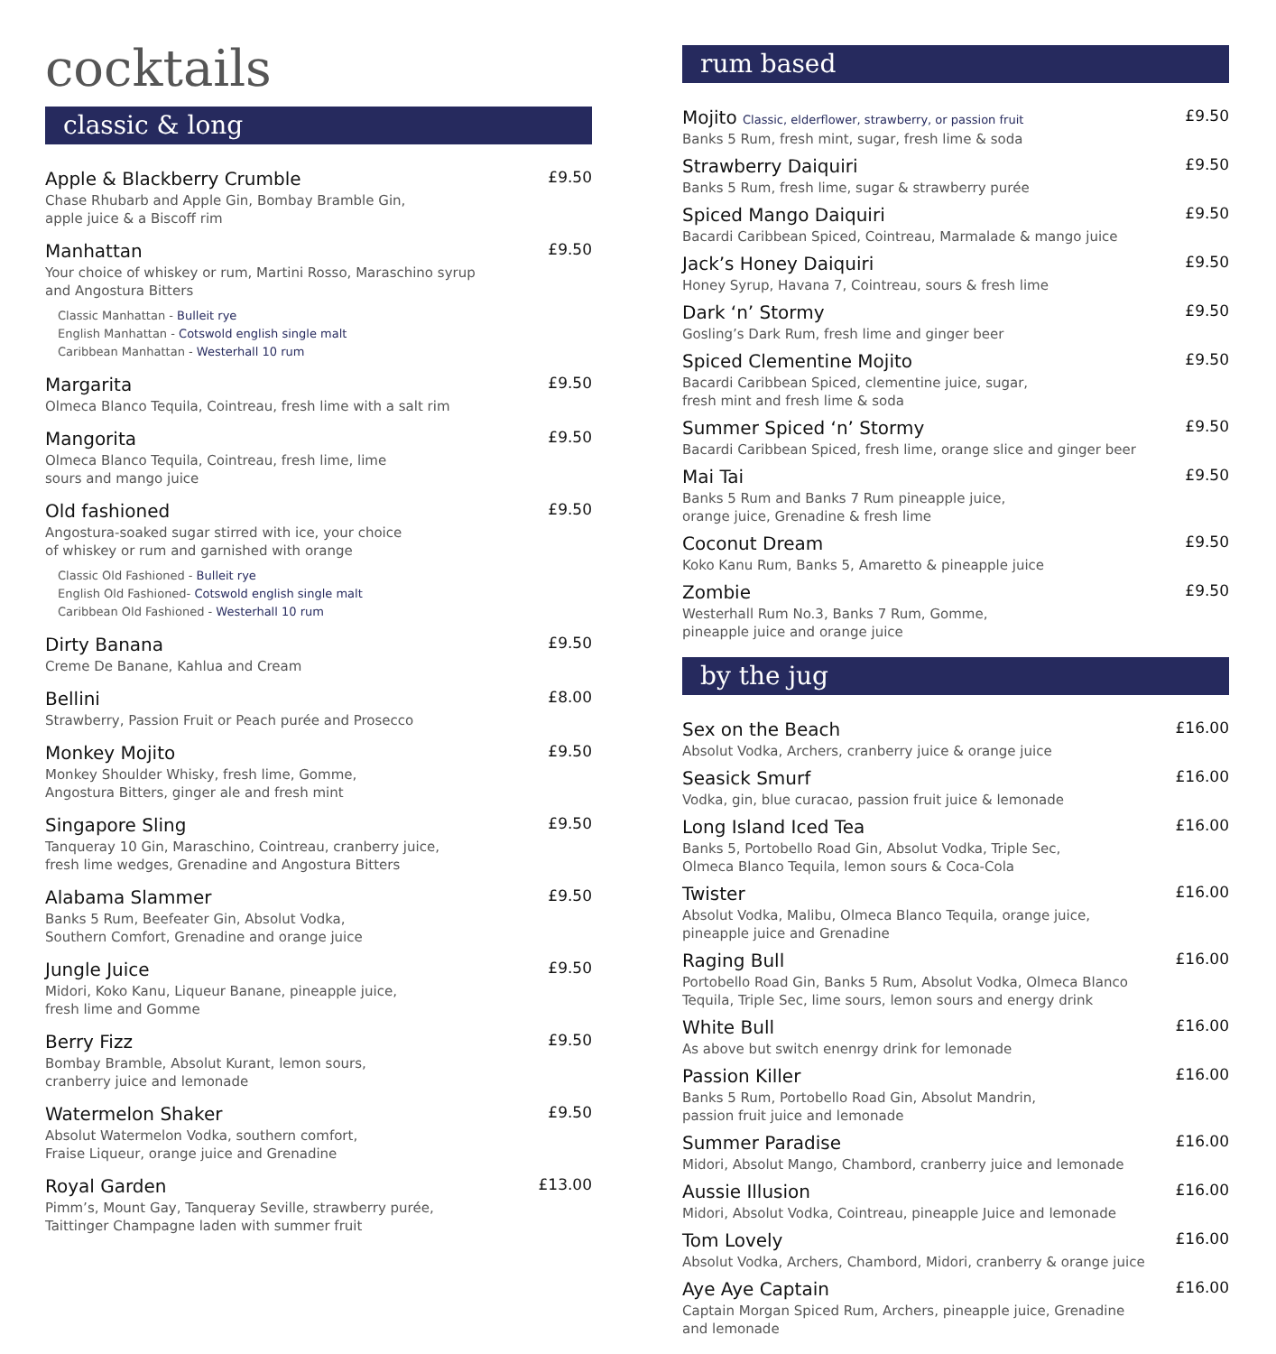cocktails
classic & long
Apple & Blackberry Crumble £9.50
Chase Rhubarb and Apple Gin, Bombay Bramble Gin,
apple juice & a Biscoff rim
Manhattan £9.50
Your choice of whiskey or rum, Martini Rosso, Maraschino syrup
and Angostura Bitters
Classic Manhattan - Bulleit rye
English Manhattan - Cotswold english single malt
Caribbean Manhattan - Westerhall 10 rum
Margarita £9.50
Olmeca Blanco Tequila, Cointreau, fresh lime with a salt rim
Mangorita £9.50
Olmeca Blanco Tequila, Cointreau, fresh lime, lime
sours and mango juice
Old fashioned £9.50
Angostura-soaked sugar stirred with ice, your choice
of whiskey or rum and garnished with orange
Classic Old Fashioned - Bulleit rye
English Old Fashioned- Cotswold english single malt
Caribbean Old Fashioned - Westerhall 10 rum
Dirty Banana £9.50
Creme De Banane, Kahlua and Cream
Bellini £8.00
Strawberry, Passion Fruit or Peach purée and Prosecco
Monkey Mojito £9.50
Monkey Shoulder Whisky, fresh lime, Gomme,
Angostura Bitters, ginger ale and fresh mint
Singapore Sling £9.50
Tanqueray 10 Gin, Maraschino, Cointreau, cranberry juice,
fresh lime wedges, Grenadine and Angostura Bitters
Alabama Slammer £9.50
Banks 5 Rum, Beefeater Gin, Absolut Vodka,
Southern Comfort, Grenadine and orange juice
Jungle Juice £9.50
Midori, Koko Kanu, Liqueur Banane, pineapple juice,
fresh lime and Gomme
Berry Fizz £9.50
Bombay Bramble, Absolut Kurant, lemon sours,
cranberry juice and lemonade
Watermelon Shaker £9.50
Absolut Watermelon Vodka, southern comfort,
Fraise Liqueur, orange juice and Grenadine
Royal Garden £13.00
Pimm’s, Mount Gay, Tanqueray Seville, strawberry purée,
Taittinger Champagne laden with summer fruit
rum based
Mojito Classic, elderflower, strawberry, or passion fruit £9.50
Banks 5 Rum, fresh mint, sugar, fresh lime & soda
Strawberry Daiquiri £9.50
Banks 5 Rum, fresh lime, sugar & strawberry purée
Spiced Mango Daiquiri £9.50
Bacardi Caribbean Spiced, Cointreau, Marmalade & mango juice
Jack’s Honey Daiquiri £9.50
Honey Syrup, Havana 7, Cointreau, sours & fresh lime
Dark ‘n’ Stormy £9.50
Gosling’s Dark Rum, fresh lime and ginger beer
Spiced Clementine Mojito £9.50
Bacardi Caribbean Spiced, clementine juice, sugar,
fresh mint and fresh lime & soda
Summer Spiced ‘n’ Stormy £9.50
Bacardi Caribbean Spiced, fresh lime, orange slice and ginger beer
Mai Tai £9.50
Banks 5 Rum and Banks 7 Rum pineapple juice,
orange juice, Grenadine & fresh lime
Coconut Dream £9.50
Koko Kanu Rum, Banks 5, Amaretto & pineapple juice
Zombie £9.50
Westerhall Rum No.3, Banks 7 Rum, Gomme,
pineapple juice and orange juice
by the jug
Sex on the Beach £16.00
Absolut Vodka, Archers, cranberry juice & orange juice
Seasick Smurf £16.00
Vodka, gin, blue curacao, passion fruit juice & lemonade
Long Island Iced Tea £16.00
Banks 5, Portobello Road Gin, Absolut Vodka, Triple Sec,
Olmeca Blanco Tequila, lemon sours & Coca-Cola
Twister £16.00
Absolut Vodka, Malibu, Olmeca Blanco Tequila, orange juice,
pineapple juice and Grenadine
Raging Bull £16.00
Portobello Road Gin, Banks 5 Rum, Absolut Vodka, Olmeca Blanco
Tequila, Triple Sec, lime sours, lemon sours and energy drink
White Bull £16.00
As above but switch enenrgy drink for lemonade
Passion Killer £16.00
Banks 5 Rum, Portobello Road Gin, Absolut Mandrin,
passion fruit juice and lemonade
Summer Paradise £16.00
Midori, Absolut Mango, Chambord, cranberry juice and lemonade
Aussie Illusion £16.00
Midori, Absolut Vodka, Cointreau, pineapple Juice and lemonade
Tom Lovely £16.00
Absolut Vodka, Archers, Chambord, Midori, cranberry & orange juice
Aye Aye Captain £16.00
Captain Morgan Spiced Rum, Archers, pineapple juice, Grenadine
and lemonade